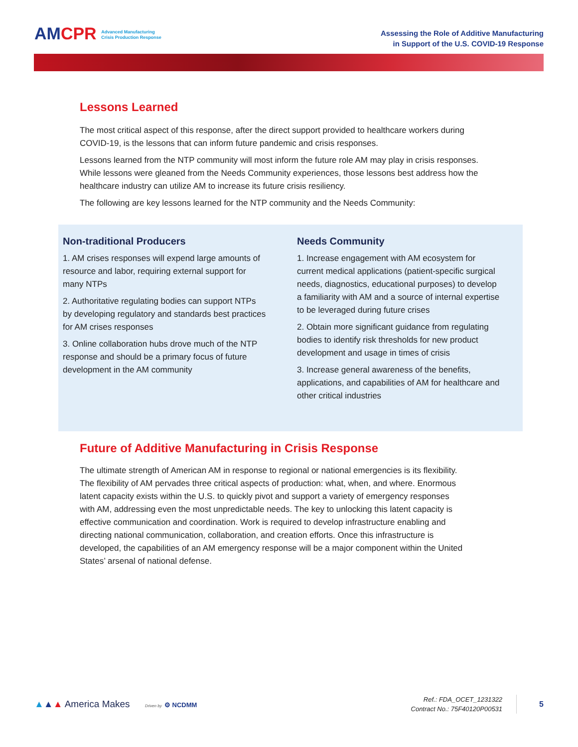AMCPR Advanced Manufacturing
Crisis Production Response
Assessing the Role of Additive Manufacturing
in Support of the U.S. COVID-19 Response
Lessons Learned
The most critical aspect of this response, after the direct support provided to healthcare workers during COVID-19, is the lessons that can inform future pandemic and crisis responses.
Lessons learned from the NTP community will most inform the future role AM may play in crisis responses. While lessons were gleaned from the Needs Community experiences, those lessons best address how the healthcare industry can utilize AM to increase its future crisis resiliency.
The following are key lessons learned for the NTP community and the Needs Community:
Non-traditional Producers
1. AM crises responses will expend large amounts of resource and labor, requiring external support for many NTPs
2. Authoritative regulating bodies can support NTPs by developing regulatory and standards best practices for AM crises responses
3. Online collaboration hubs drove much of the NTP response and should be a primary focus of future development in the AM community
Needs Community
1. Increase engagement with AM ecosystem for current medical applications (patient-specific surgical needs, diagnostics, educational purposes) to develop a familiarity with AM and a source of internal expertise to be leveraged during future crises
2. Obtain more significant guidance from regulating bodies to identify risk thresholds for new product development and usage in times of crisis
3. Increase general awareness of the benefits, applications, and capabilities of AM for healthcare and other critical industries
Future of Additive Manufacturing in Crisis Response
The ultimate strength of American AM in response to regional or national emergencies is its flexibility. The flexibility of AM pervades three critical aspects of production: what, when, and where. Enormous latent capacity exists within the U.S. to quickly pivot and support a variety of emergency responses with AM, addressing even the most unpredictable needs. The key to unlocking this latent capacity is effective communication and coordination. Work is required to develop infrastructure enabling and directing national communication, collaboration, and creation efforts. Once this infrastructure is developed, the capabilities of an AM emergency response will be a major component within the United States’ arsenal of national defense.
▲▲▲ America Makes Driven by ⚙ NCDMM
Ref.: FDA_OCET_1231322
Contract No.: 75F40120P00531
5